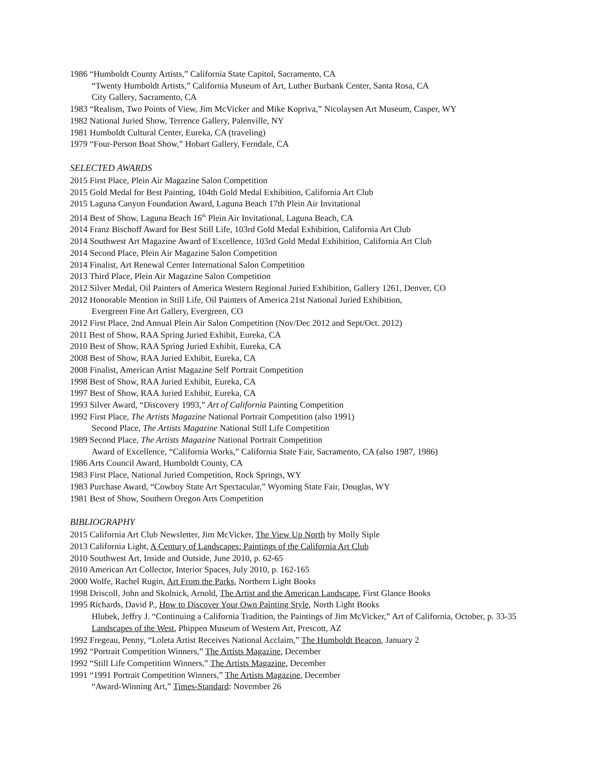1986 “Humboldt County Artists,” California State Capitol, Sacramento, CA
“Twenty Humboldt Artists,” California Museum of Art, Luther Burbank Center, Santa Rosa, CA
City Gallery, Sacramento, CA
1983 “Realism, Two Points of View, Jim McVicker and Mike Kopriva,” Nicolaysen Art Museum, Casper, WY
1982 National Juried Show, Terrence Gallery, Palenville, NY
1981 Humboldt Cultural Center, Eureka, CA (traveling)
1979 “Four-Person Boat Show,” Hobart Gallery, Ferndale, CA
SELECTED AWARDS
2015 First Place, Plein Air Magazine Salon Competition
2015 Gold Medal for Best Painting, 104th Gold Medal Exhibition, California Art Club
2015 Laguna Canyon Foundation Award, Laguna Beach 17th Plein Air Invitational
2014 Best of Show, Laguna Beach 16<sup>th</sup> Plein Air Invitational, Laguna Beach, CA
2014 Franz Bischoff Award for Best Still Life, 103rd Gold Medal Exhibition, California Art Club
2014 Southwest Art Magazine Award of Excellence, 103rd Gold Medal Exhibition, California Art Club
2014 Second Place, Plein Air Magazine Salon Competition
2014 Finalist, Art Renewal Center International Salon Competition
2013 Third Place, Plein Air Magazine Salon Competition
2012 Silver Medal, Oil Painters of America Western Regional Juried Exhibition, Gallery 1261, Denver, CO
2012 Honorable Mention in Still Life, Oil Painters of America 21st National Juried Exhibition,
Evergreen Fine Art Gallery, Evergreen, CO
2012 First Place, 2nd Annual Plein Air Salon Competition (Nov/Dec 2012 and Sept/Oct. 2012)
2011 Best of Show, RAA Spring Juried Exhibit, Eureka, CA
2010 Best of Show, RAA Spring Juried Exhibit, Eureka, CA
2008 Best of Show, RAA Juried Exhibit, Eureka, CA
2008 Finalist, American Artist Magazine Self Portrait Competition
1998 Best of Show, RAA Juried Exhibit, Eureka, CA
1997 Best of Show, RAA Juried Exhibit, Eureka, CA
1993 Silver Award, “Discovery 1993,” Art of California Painting Competition
1992 First Place, The Artists Magazine National Portrait Competition (also 1991)
Second Place, The Artists Magazine National Still Life Competition
1989 Second Place, The Artists Magazine National Portrait Competition
Award of Excellence, “California Works,” California State Fair, Sacramento, CA (also 1987, 1986)
1986 Arts Council Award, Humboldt County, CA
1983 First Place, National Juried Competition, Rock Springs, WY
1983 Purchase Award, “Cowboy State Art Spectacular,” Wyoming State Fair, Douglas, WY
1981 Best of Show, Southern Oregon Arts Competition
BIBLIOGRAPHY
2015 California Art Club Newsletter, Jim McVicker, The View Up North by Molly Siple
2013 California Light, A Century of Landscapes: Paintings of the California Art Club
2010 Southwest Art, Inside and Outside, June 2010, p. 62-65
2010 American Art Collector, Interior Spaces, July 2010, p. 162-165
2000 Wolfe, Rachel Rugin, Art From the Parks, Northern Light Books
1998 Driscoll, John and Skolnick, Arnold, The Artist and the American Landscape, First Glance Books
1995 Richards, David P., How to Discover Your Own Painting Style, North Light Books
Hlubek, Jeffry J. “Continuing a California Tradition, the Paintings of Jim McVicker,” Art of California, October, p. 33-35
Landscapes of the West, Phippen Museum of Western Art, Prescott, AZ
1992 Fregeau, Penny, “Loleta Artist Receives National Acclaim,” The Humboldt Beacon, January 2
1992 “Portrait Competition Winners,” The Artists Magazine, December
1992 “Still Life Competition Winners,” The Artists Magazine, December
1991 “1991 Portrait Competition Winners,” The Artists Magazine, December
“Award-Winning Art,” Times-Standard: November 26